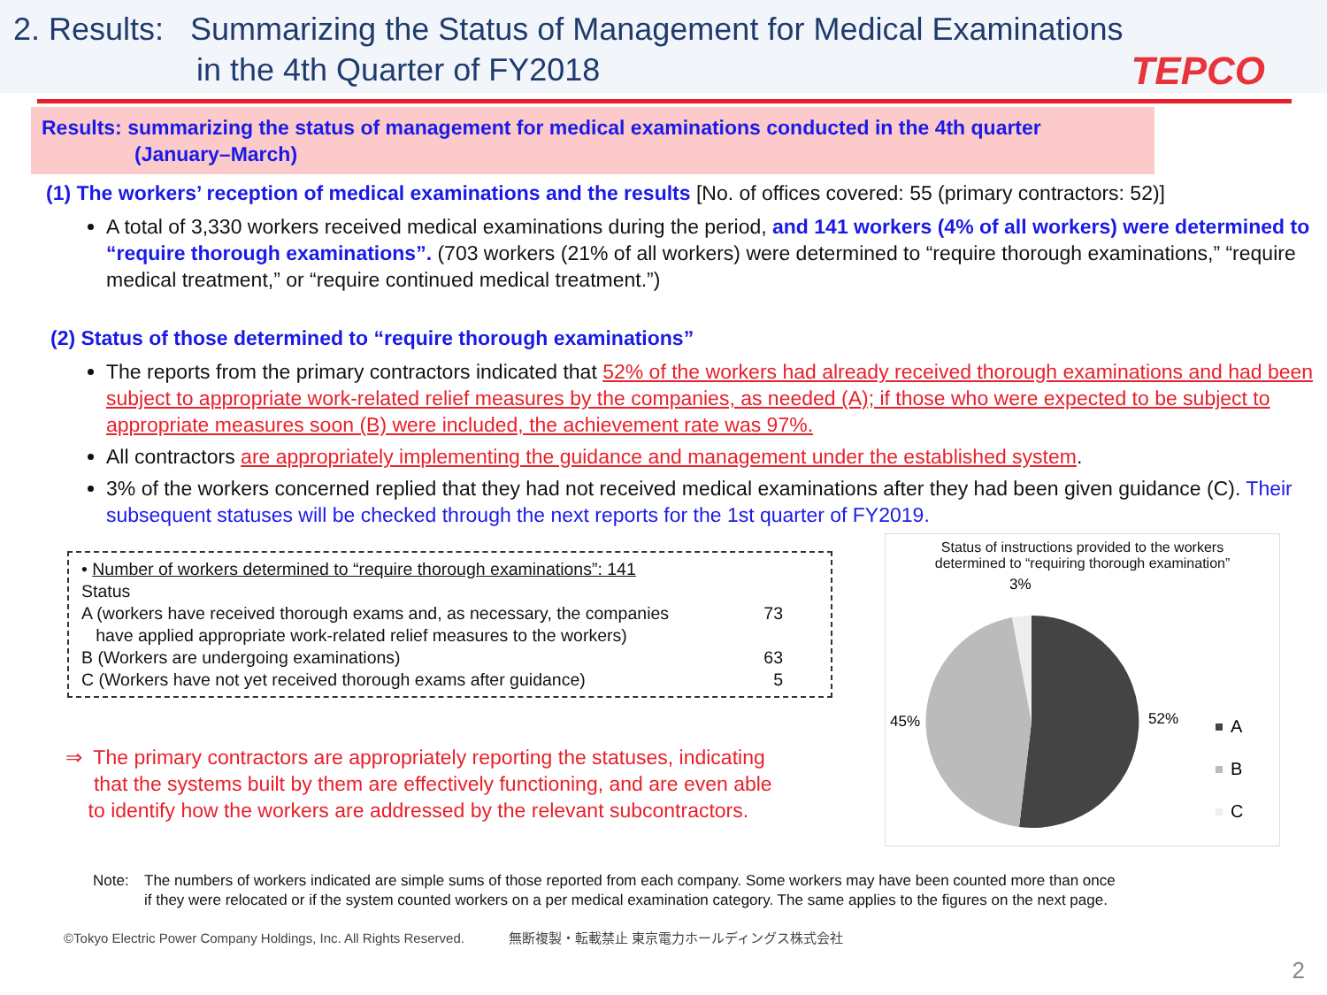2. Results: Summarizing the Status of Management for Medical Examinations
in the 4th Quarter of FY2018
TEPCO
Results: summarizing the status of management for medical examinations conducted in the 4th quarter
(January–March)
(1) The workers’ reception of medical examinations and the results [No. of offices covered: 55 (primary contractors: 52)]
A total of 3,330 workers received medical examinations during the period, and 141 workers (4% of all workers) were determined to “require thorough examinations”. (703 workers (21% of all workers) were determined to “require thorough examinations,” “require medical treatment,” or “require continued medical treatment.”)
(2) Status of those determined to “require thorough examinations”
The reports from the primary contractors indicated that 52% of the workers had already received thorough examinations and had been subject to appropriate work-related relief measures by the companies, as needed (A); if those who were expected to be subject to appropriate measures soon (B) were included, the achievement rate was 97%.
All contractors are appropriately implementing the guidance and management under the established system.
3% of the workers concerned replied that they had not received medical examinations after they had been given guidance (C). Their subsequent statuses will be checked through the next reports for the 1st quarter of FY2019.
• Number of workers determined to “require thorough examinations”: 141
| Status | |
| A (workers have received thorough exams and, as necessary, the companies have applied appropriate work-related relief measures to the workers) | 73 |
| B (Workers are undergoing examinations) | 63 |
| C (Workers have not yet received thorough exams after guidance) | 5 |
⇒ The primary contractors are appropriately reporting the statuses, indicating
that the systems built by them are effectively functioning, and are even able
to identify how the workers are addressed by the relevant subcontractors.
Status of instructions provided to the workers
determined to “requiring thorough examination”
3%
45%
52%
A
B
C
Note: The numbers of workers indicated are simple sums of those reported from each company. Some workers may have been counted more than once
if they were relocated or if the system counted workers on a per medical examination category. The same applies to the figures on the next page.
©Tokyo Electric Power Company Holdings, Inc. All Rights Reserved. 無断複製・転載禁止 東京電力ホールディングス株式会社
2